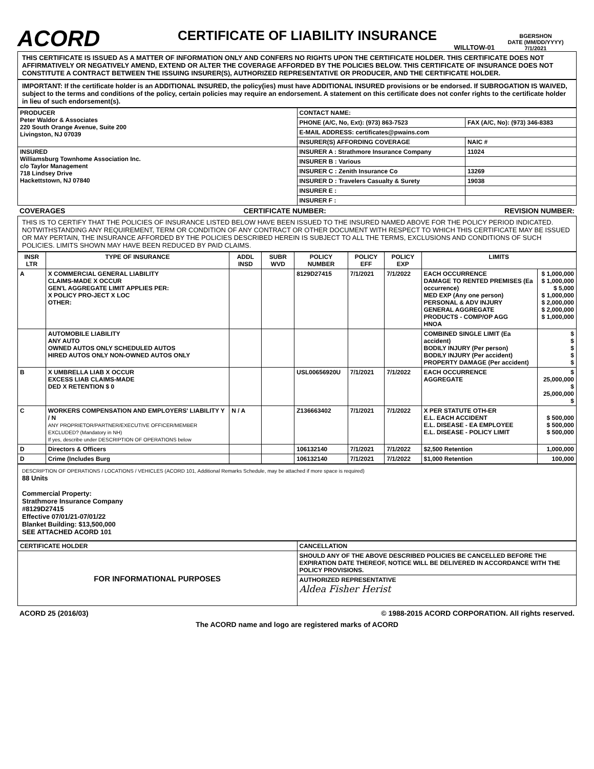ACORD
CERTIFICATE OF LIABILITY INSURANCE
WILLTOW-01
BGERSHON
DATE (MM/DD/YYYY)
7/1/2021
THIS CERTIFICATE IS ISSUED AS A MATTER OF INFORMATION ONLY AND CONFERS NO RIGHTS UPON THE CERTIFICATE HOLDER. THIS CERTIFICATE DOES NOT AFFIRMATIVELY OR NEGATIVELY AMEND, EXTEND OR ALTER THE COVERAGE AFFORDED BY THE POLICIES BELOW. THIS CERTIFICATE OF INSURANCE DOES NOT CONSTITUTE A CONTRACT BETWEEN THE ISSUING INSURER(S), AUTHORIZED REPRESENTATIVE OR PRODUCER, AND THE CERTIFICATE HOLDER.
IMPORTANT: If the certificate holder is an ADDITIONAL INSURED, the policy(ies) must have ADDITIONAL INSURED provisions or be endorsed. If SUBROGATION IS WAIVED, subject to the terms and conditions of the policy, certain policies may require an endorsement. A statement on this certificate does not confer rights to the certificate holder in lieu of such endorsement(s).
| PRODUCER Peter Waldor & Associates 220 South Orange Avenue, Suite 200 Livingston, NJ 07039 | CONTACT NAME: | |
| | PHONE (A/C, No, Ext): (973) 863-7523 | FAX (A/C, No): (973) 346-8383 |
| | E-MAIL ADDRESS: certificates@pwains.com | |
| | INSURER(S) AFFORDING COVERAGE | NAIC # |
| INSURED Williamsburg Townhome Association Inc. c/o Taylor Management 718 Lindsey Drive Hackettstown, NJ 07840 | INSURER A : Strathmore Insurance Company | 11024 |
| | INSURER B : Various | |
| | INSURER C : Zenith Insurance Co | 13269 |
| | INSURER D : Travelers Casualty & Surety | 19038 |
| | INSURER E : | |
| | INSURER F : | |
COVERAGES CERTIFICATE NUMBER: REVISION NUMBER:
THIS IS TO CERTIFY THAT THE POLICIES OF INSURANCE LISTED BELOW HAVE BEEN ISSUED TO THE INSURED NAMED ABOVE FOR THE POLICY PERIOD INDICATED. NOTWITHSTANDING ANY REQUIREMENT, TERM OR CONDITION OF ANY CONTRACT OR OTHER DOCUMENT WITH RESPECT TO WHICH THIS CERTIFICATE MAY BE ISSUED OR MAY PERTAIN, THE INSURANCE AFFORDED BY THE POLICIES DESCRIBED HEREIN IS SUBJECT TO ALL THE TERMS, EXCLUSIONS AND CONDITIONS OF SUCH POLICIES. LIMITS SHOWN MAY HAVE BEEN REDUCED BY PAID CLAIMS.
| INSR LTR | TYPE OF INSURANCE | ADDL INSD | SUBR WVD | POLICY NUMBER | POLICY EFF | POLICY EXP | LIMITS | |
| --- | --- | --- | --- | --- | --- | --- | --- | --- |
| A | X COMMERCIAL GENERAL LIABILITY CLAIMS-MADE X OCCUR GEN'L AGGREGATE LIMIT APPLIES PER: X POLICY PRO-JECT X LOC OTHER: | | | 8129D27415 | 7/1/2021 | 7/1/2022 | EACH OCCURRENCE DAMAGE TO RENTED PREMISES (Ea occurrence) MED EXP (Any one person) PERSONAL & ADV INJURY GENERAL AGGREGATE PRODUCTS - COMP/OP AGG HNOA | $ 1,000,000 $ 1,000,000 $ 5,000 $ 1,000,000 $ 2,000,000 $ 2,000,000 $ 1,000,000 |
| | AUTOMOBILE LIABILITY ANY AUTO OWNED AUTOS ONLY SCHEDULED AUTOS HIRED AUTOS ONLY NON-OWNED AUTOS ONLY | | | | | | COMBINED SINGLE LIMIT (Ea accident) BODILY INJURY (Per person) BODILY INJURY (Per accident) PROPERTY DAMAGE (Per accident) | $ $ $ $ $ |
| B | X UMBRELLA LIAB X OCCUR EXCESS LIAB CLAIMS-MADE DED X RETENTION $ 0 | | | USL00656920U | 7/1/2021 | 7/1/2022 | EACH OCCURRENCE AGGREGATE | $ 25,000,000 $ 25,000,000 $ |
| C | WORKERS COMPENSATION AND EMPLOYERS' LIABILITY Y / N ANY PROPRIETOR/PARTNER/EXECUTIVE OFFICER/MEMBER EXCLUDED? (Mandatory in NH) If yes, describe under DESCRIPTION OF OPERATIONS below | N / A | | Z136663402 | 7/1/2021 | 7/1/2022 | X PER STATUTE OTH-ER E.L. EACH ACCIDENT E.L. DISEASE - EA EMPLOYEE E.L. DISEASE - POLICY LIMIT | $ 500,000 $ 500,000 $ 500,000 |
| D | Directors & Officers | | | 106132140 | 7/1/2021 | 7/1/2022 | $2,500 Retention | 1,000,000 |
| D | Crime (Includes Burg | | | 106132140 | 7/1/2021 | 7/1/2022 | $1,000 Retention | 100,000 |
DESCRIPTION OF OPERATIONS / LOCATIONS / VEHICLES (ACORD 101, Additional Remarks Schedule, may be attached if more space is required)
88 Units
Commercial Property:
Strathmore Insurance Company
#8129D27415
Effective 07/01/21-07/01/22
Blanket Building: $13,500,000
SEE ATTACHED ACORD 101
| CERTIFICATE HOLDER | CANCELLATION |
| --- | --- |
| FOR INFORMATIONAL PURPOSES | SHOULD ANY OF THE ABOVE DESCRIBED POLICIES BE CANCELLED BEFORE THE EXPIRATION DATE THEREOF, NOTICE WILL BE DELIVERED IN ACCORDANCE WITH THE POLICY PROVISIONS. |
| | AUTHORIZED REPRESENTATIVE Aldea Fisher Herist |
ACORD 25 (2016/03) © 1988-2015 ACORD CORPORATION. All rights reserved.
The ACORD name and logo are registered marks of ACORD